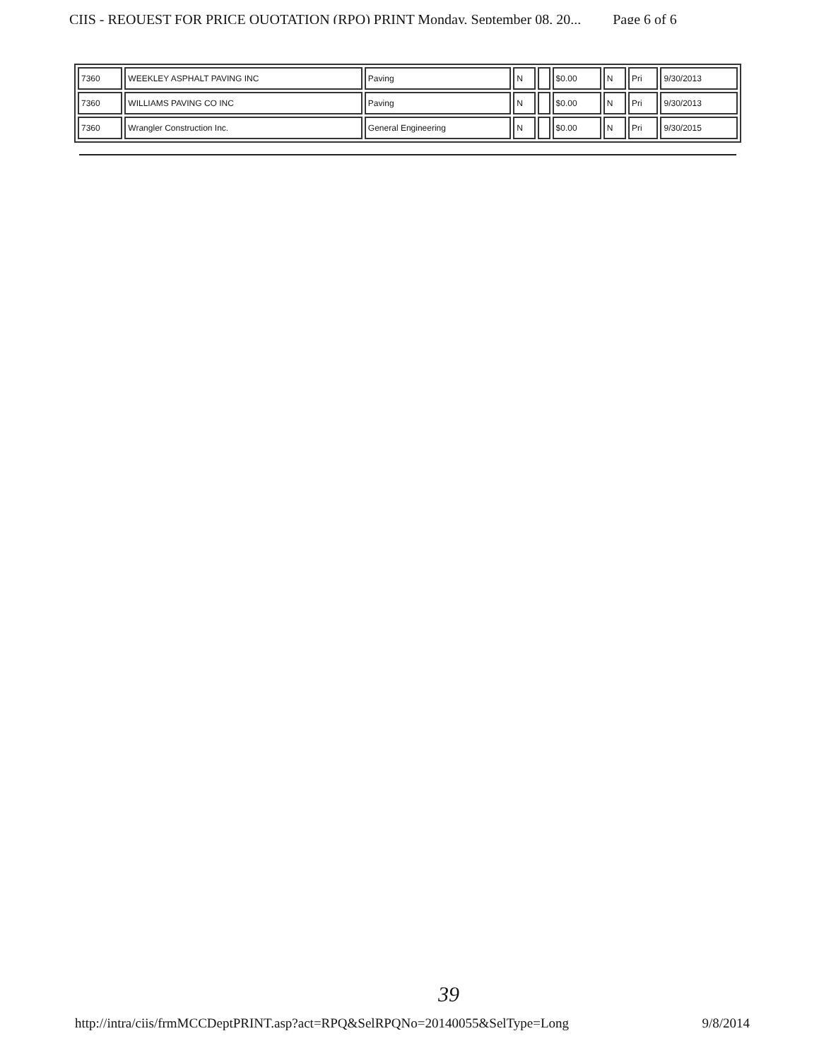CIIS - REQUEST FOR PRICE QUOTATION (RPQ) PRINT Monday, September 08, 20... Page 6 of 6
| 7360 | WEEKLEY ASPHALT PAVING INC | Paving | N | | $0.00 | N | Pri | 9/30/2013 |
| 7360 | WILLIAMS PAVING CO INC | Paving | N | | $0.00 | N | Pri | 9/30/2013 |
| 7360 | Wrangler Construction Inc. | General Engineering | N | | $0.00 | N | Pri | 9/30/2015 |
39
http://intra/ciis/frmMCCDeptPRINT.asp?act=RPQ&SelRPQNo=20140055&SelType=Long 9/8/2014